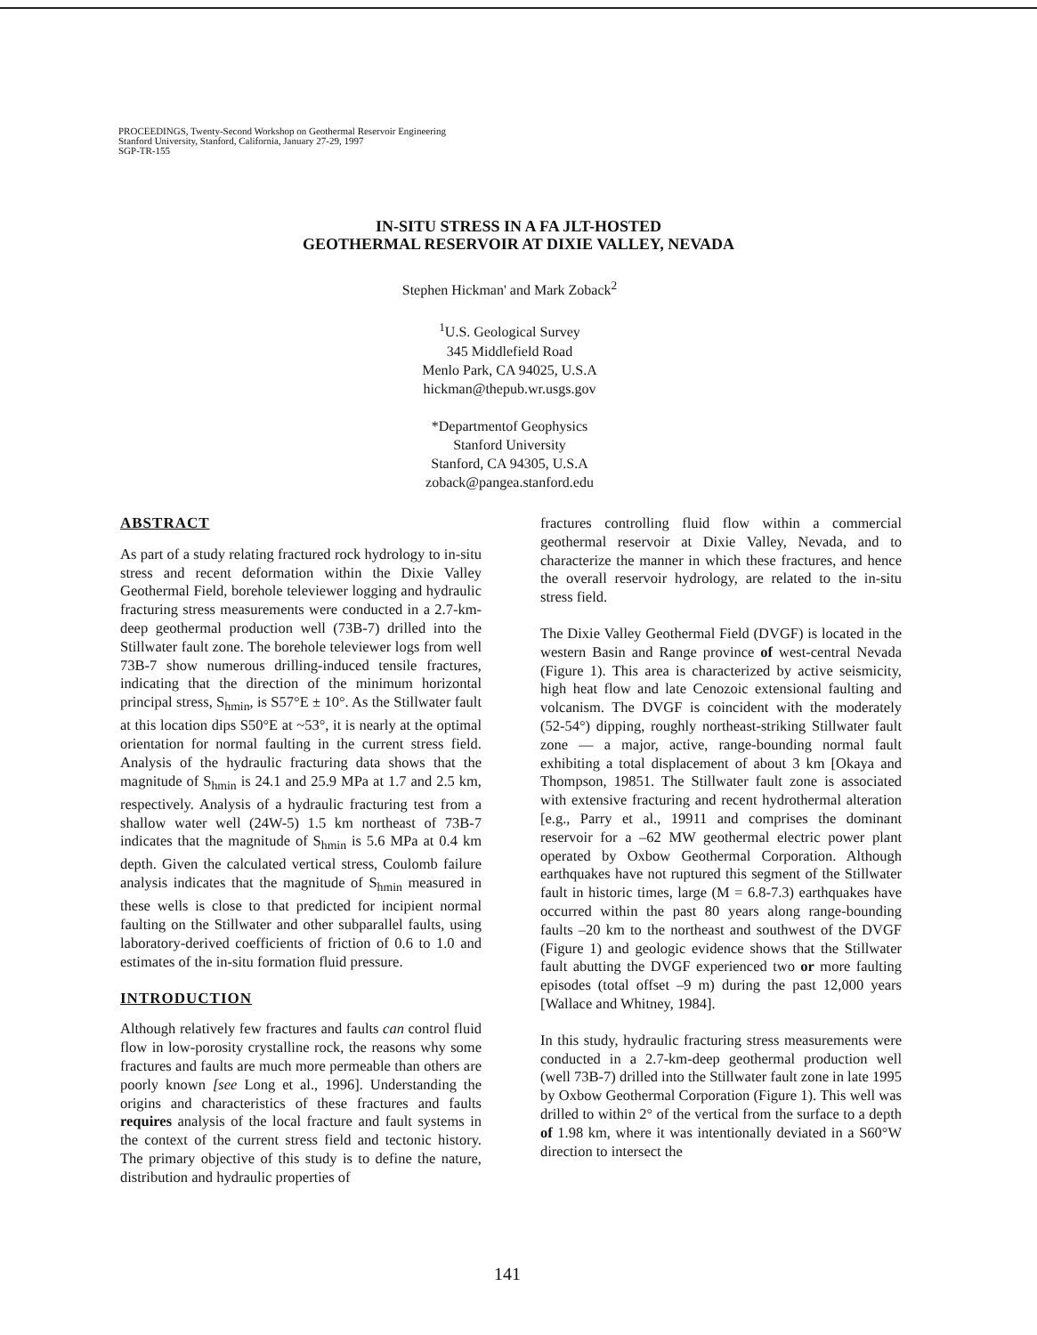PROCEEDINGS, Twenty-Second Workshop on Geothermal Reservoir Engineering
Stanford University, Stanford, California, January 27-29, 1997
SGP-TR-155
IN-SITU STRESS IN A FA JLT-HOSTED
GEOTHERMAL RESERVOIR AT DIXIE VALLEY, NEVADA
Stephen Hickman' and Mark Zoback<sup>2</sup>
<sup>1</sup> U.S. Geological Survey
345 Middlefield Road
Menlo Park, CA 94025, U.S.A
hickman@thepub.wr.usgs.gov
*Departmentof Geophysics
Stanford University
Stanford, CA 94305, U.S.A
zoback@pangea.stanford.edu
ABSTRACT
As part of a study relating fractured rock hydrology to in-situ stress and recent deformation within the Dixie Valley Geothermal Field, borehole televiewer logging and hydraulic fracturing stress measurements were conducted in a 2.7-km-deep geothermal production well (73B-7) drilled into the Stillwater fault zone. The borehole televiewer logs from well 73B-7 show numerous drilling-induced tensile fractures, indicating that the direction of the minimum horizontal principal stress, S<sub>hmin</sub>, is S57°E ± 10°. As the Stillwater fault at this location dips S50°E at ~53°, it is nearly at the optimal orientation for normal faulting in the current stress field. Analysis of the hydraulic fracturing data shows that the magnitude of S<sub>hmin</sub> is 24.1 and 25.9 MPa at 1.7 and 2.5 km, respectively. Analysis of a hydraulic fracturing test from a shallow water well (24W-5) 1.5 km northeast of 73B-7 indicates that the magnitude of S<sub>hmin</sub> is 5.6 MPa at 0.4 km depth. Given the calculated vertical stress, Coulomb failure analysis indicates that the magnitude of S<sub>hmin</sub> measured in these wells is close to that predicted for incipient normal faulting on the Stillwater and other subparallel faults, using laboratory-derived coefficients of friction of 0.6 to 1.0 and estimates of the in-situ formation fluid pressure.
INTRODUCTION
Although relatively few fractures and faults can control fluid flow in low-porosity crystalline rock, the reasons why some fractures and faults are much more permeable than others are poorly known [see Long et al., 1996]. Understanding the origins and characteristics of these fractures and faults requires analysis of the local fracture and fault systems in the context of the current stress field and tectonic history. The primary objective of this study is to define the nature, distribution and hydraulic properties of
fractures controlling fluid flow within a commercial geothermal reservoir at Dixie Valley, Nevada, and to characterize the manner in which these fractures, and hence the overall reservoir hydrology, are related to the in-situ stress field.
The Dixie Valley Geothermal Field (DVGF) is located in the western Basin and Range province of west-central Nevada (Figure 1). This area is characterized by active seismicity, high heat flow and late Cenozoic extensional faulting and volcanism. The DVGF is coincident with the moderately (52-54°) dipping, roughly northeast-striking Stillwater fault zone — a major, active, range-bounding normal fault exhibiting a total displacement of about 3 km [Okaya and Thompson, 19851. The Stillwater fault zone is associated with extensive fracturing and recent hydrothermal alteration [e.g., Parry et al., 19911 and comprises the dominant reservoir for a –62 MW geothermal electric power plant operated by Oxbow Geothermal Corporation. Although earthquakes have not ruptured this segment of the Stillwater fault in historic times, large (M = 6.8-7.3) earthquakes have occurred within the past 80 years along range-bounding faults –20 km to the northeast and southwest of the DVGF (Figure 1) and geologic evidence shows that the Stillwater fault abutting the DVGF experienced two or more faulting episodes (total offset –9 m) during the past 12,000 years [Wallace and Whitney, 1984].
In this study, hydraulic fracturing stress measurements were conducted in a 2.7-km-deep geothermal production well (well 73B-7) drilled into the Stillwater fault zone in late 1995 by Oxbow Geothermal Corporation (Figure 1). This well was drilled to within 2° of the vertical from the surface to a depth of 1.98 km, where it was intentionally deviated in a S60°W direction to intersect the
141